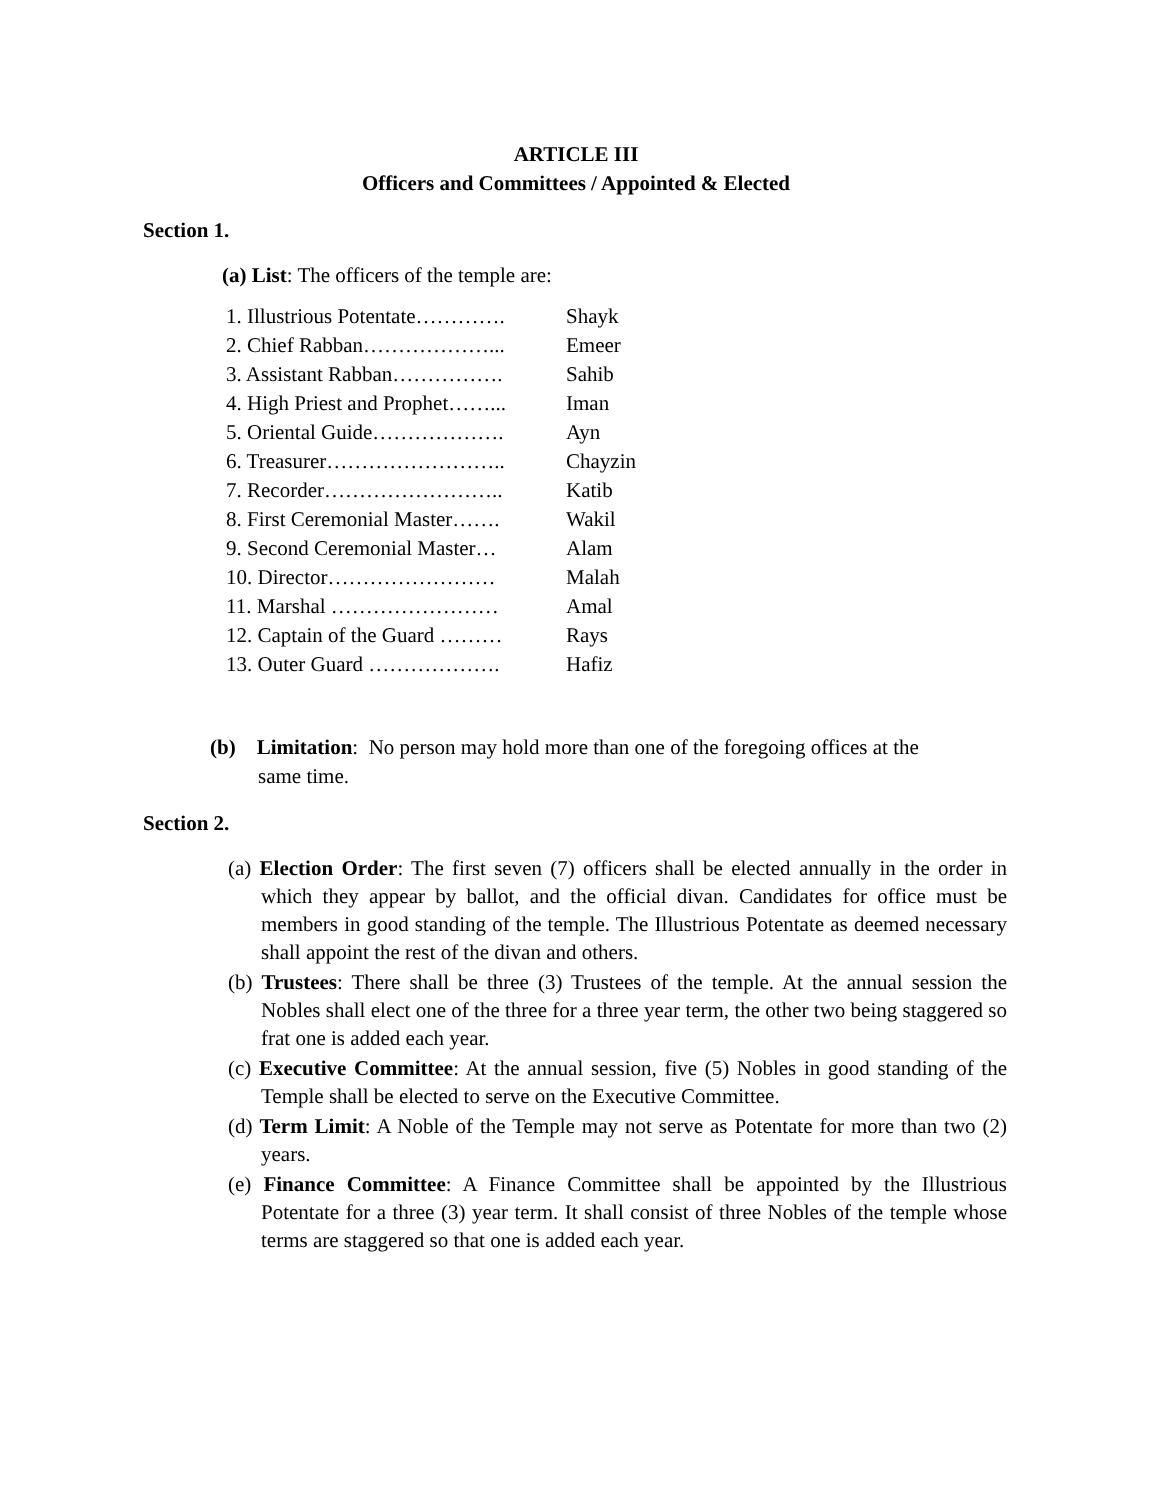ARTICLE III
Officers and Committees / Appointed & Elected
Section 1.
(a) List: The officers of the temple are:
| 1. Illustrious Potentate…………. | Shayk |
| 2. Chief Rabban………………... | Emeer |
| 3. Assistant Rabban……………. | Sahib |
| 4. High Priest and Prophet……... | Iman |
| 5. Oriental Guide………………. | Ayn |
| 6. Treasurer…………………….. | Chayzin |
| 7. Recorder…………………….. | Katib |
| 8. First Ceremonial Master……. | Wakil |
| 9. Second Ceremonial Master… | Alam |
| 10. Director…………………… | Malah |
| 11. Marshal …………………… | Amal |
| 12. Captain of the Guard ……… | Rays |
| 13. Outer Guard ………………. | Hafiz |
(b) Limitation: No person may hold more than one of the foregoing offices at the
same time.
Section 2.
(a) Election Order: The first seven (7) officers shall be elected annually in the order in which they appear by ballot, and the official divan. Candidates for office must be members in good standing of the temple. The Illustrious Potentate as deemed necessary shall appoint the rest of the divan and others.
(b) Trustees: There shall be three (3) Trustees of the temple. At the annual session the Nobles shall elect one of the three for a three year term, the other two being staggered so frat one is added each year.
(c) Executive Committee: At the annual session, five (5) Nobles in good standing of the Temple shall be elected to serve on the Executive Committee.
(d) Term Limit: A Noble of the Temple may not serve as Potentate for more than two (2) years.
(e) Finance Committee: A Finance Committee shall be appointed by the Illustrious Potentate for a three (3) year term. It shall consist of three Nobles of the temple whose terms are staggered so that one is added each year.